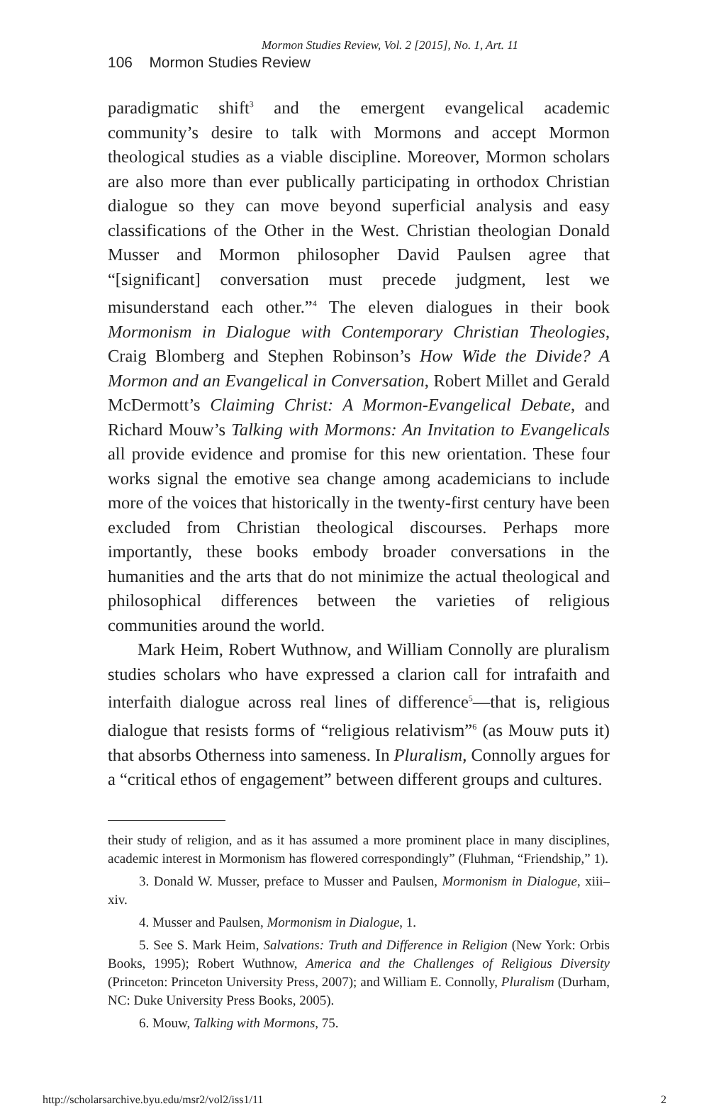Mormon Studies Review, Vol. 2 [2015], No. 1, Art. 11
106 Mormon Studies Review
paradigmatic shift<sup>3</sup> and the emergent evangelical academic community’s desire to talk with Mormons and accept Mormon theological studies as a viable discipline. Moreover, Mormon scholars are also more than ever publically participating in orthodox Christian dialogue so they can move beyond superficial analysis and easy classifications of the Other in the West. Christian theologian Donald Musser and Mormon philosopher David Paulsen agree that “[significant] conversation must precede judgment, lest we misunderstand each other.”<sup>4</sup> The eleven dialogues in their book Mormonism in Dialogue with Contemporary Christian Theologies, Craig Blomberg and Stephen Robinson’s How Wide the Divide? A Mormon and an Evangelical in Conversation, Robert Millet and Gerald McDermott’s Claiming Christ: A Mormon-Evangelical Debate, and Richard Mouw’s Talking with Mormons: An Invitation to Evangelicals all provide evidence and promise for this new orientation. These four works signal the emotive sea change among academicians to include more of the voices that historically in the twenty-first century have been excluded from Christian theological discourses. Perhaps more importantly, these books embody broader conversations in the humanities and the arts that do not minimize the actual theological and philosophical differences between the varieties of religious communities around the world.
Mark Heim, Robert Wuthnow, and William Connolly are pluralism studies scholars who have expressed a clarion call for intrafaith and interfaith dialogue across real lines of difference<sup>5</sup>—that is, religious dialogue that resists forms of “religious relativism”<sup>6</sup> (as Mouw puts it) that absorbs Otherness into sameness. In Pluralism, Connolly argues for a “critical ethos of engagement” between different groups and cultures.
their study of religion, and as it has assumed a more prominent place in many disciplines, academic interest in Mormonism has flowered correspondingly” (Fluhman, “Friendship,” 1).
3. Donald W. Musser, preface to Musser and Paulsen, Mormonism in Dialogue, xiii–xiv.
4. Musser and Paulsen, Mormonism in Dialogue, 1.
5. See S. Mark Heim, Salvations: Truth and Difference in Religion (New York: Orbis Books, 1995); Robert Wuthnow, America and the Challenges of Religious Diversity (Princeton: Princeton University Press, 2007); and William E. Connolly, Pluralism (Durham, NC: Duke University Press Books, 2005).
6. Mouw, Talking with Mormons, 75.
http://scholarsarchive.byu.edu/msr2/vol2/iss1/11 2